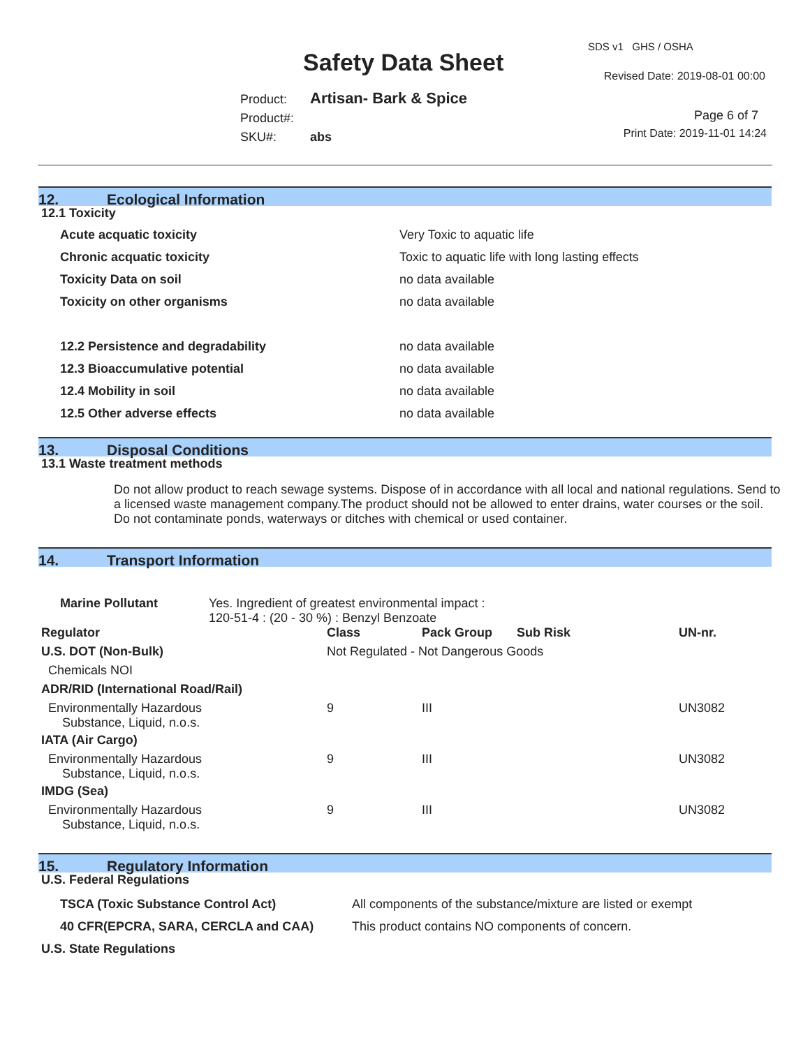SDS v1 GHS / OSHA
Safety Data Sheet Revised Date: 2019-08-01 00:00
Product: Artisan- Bark & Spice
Product#:
SKU#: abs
Page 6 of 7
Print Date: 2019-11-01 14:24
12. Ecological Information
12.1 Toxicity
| Acute acquatic toxicity | Very Toxic to aquatic life |
| Chronic acquatic toxicity | Toxic to aquatic life with long lasting effects |
| Toxicity Data on soil | no data available |
| Toxicity on other organisms | no data available |
| 12.2 Persistence and degradability | no data available |
| 12.3 Bioaccumulative potential | no data available |
| 12.4 Mobility in soil | no data available |
| 12.5 Other adverse effects | no data available |
13. Disposal Conditions
13.1 Waste treatment methods
Do not allow product to reach sewage systems. Dispose of in accordance with all local and national regulations. Send to a licensed waste management company.The product should not be allowed to enter drains, water courses or the soil. Do not contaminate ponds, waterways or ditches with chemical or used container.
14. Transport Information
| Marine Pollutant | Yes. Ingredient of greatest environmental impact : 120-51-4 : (20 - 30 %) : Benzyl Benzoate |
| Regulator | Class | Pack Group | Sub Risk | UN-nr. |
| U.S. DOT (Non-Bulk) | Not Regulated - Not Dangerous Goods | | | |
| Chemicals NOI | | | | |
| ADR/RID (International Road/Rail) | | | | |
| Environmentally Hazardous Substance, Liquid, n.o.s. | 9 | III | | UN3082 |
| IATA (Air Cargo) | | | | |
| Environmentally Hazardous Substance, Liquid, n.o.s. | 9 | III | | UN3082 |
| IMDG (Sea) | | | | |
| Environmentally Hazardous Substance, Liquid, n.o.s. | 9 | III | | UN3082 |
15. Regulatory Information
U.S. Federal Regulations
| TSCA (Toxic Substance Control Act) | All components of the substance/mixture are listed or exempt |
| 40 CFR(EPCRA, SARA, CERCLA and CAA) | This product contains NO components of concern. |
U.S. State Regulations